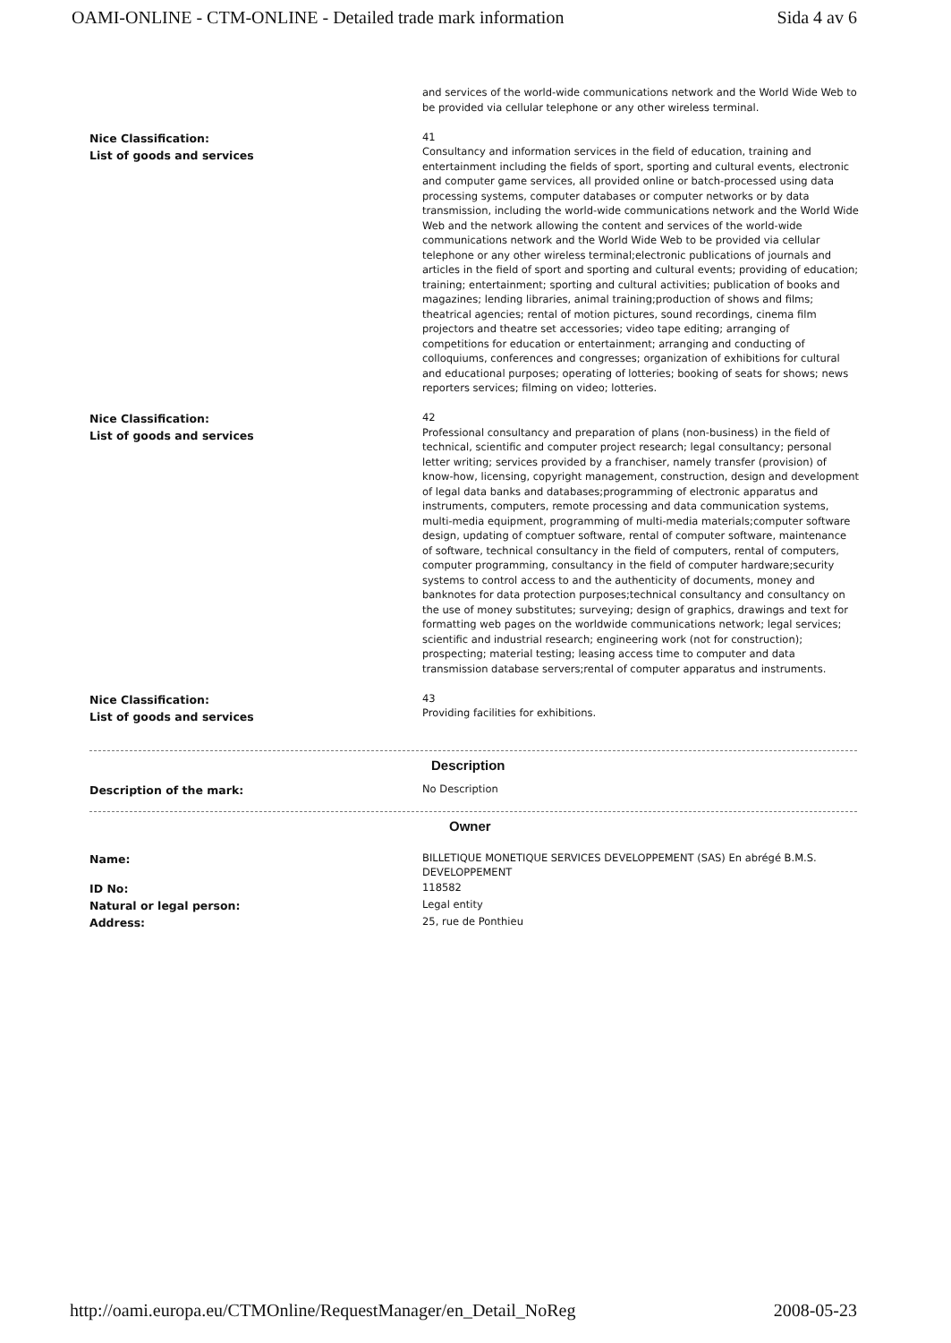OAMI-ONLINE - CTM-ONLINE - Detailed trade mark information Sida 4 av 6
| | and services of the world-wide communications network and the World Wide Web to be provided via cellular telephone or any other wireless terminal. |
| Nice Classification: List of goods and services | 41 Consultancy and information services in the field of education, training and entertainment including the fields of sport, sporting and cultural events, electronic and computer game services, all provided online or batch-processed using data processing systems, computer databases or computer networks or by data transmission, including the world-wide communications network and the World Wide Web and the network allowing the content and services of the world-wide communications network and the World Wide Web to be provided via cellular telephone or any other wireless terminal;electronic publications of journals and articles in the field of sport and sporting and cultural events; providing of education; training; entertainment; sporting and cultural activities; publication of books and magazines; lending libraries, animal training;production of shows and films; theatrical agencies; rental of motion pictures, sound recordings, cinema film projectors and theatre set accessories; video tape editing; arranging of competitions for education or entertainment; arranging and conducting of colloquiums, conferences and congresses; organization of exhibitions for cultural and educational purposes; operating of lotteries; booking of seats for shows; news reporters services; filming on video; lotteries. |
| Nice Classification: List of goods and services | 42 Professional consultancy and preparation of plans (non-business) in the field of technical, scientific and computer project research; legal consultancy; personal letter writing; services provided by a franchiser, namely transfer (provision) of know-how, licensing, copyright management, construction, design and development of legal data banks and databases;programming of electronic apparatus and instruments, computers, remote processing and data communication systems, multi-media equipment, programming of multi-media materials;computer software design, updating of comptuer software, rental of computer software, maintenance of software, technical consultancy in the field of computers, rental of computers, computer programming, consultancy in the field of computer hardware;security systems to control access to and the authenticity of documents, money and banknotes for data protection purposes;technical consultancy and consultancy on the use of money substitutes; surveying; design of graphics, drawings and text for formatting web pages on the worldwide communications network; legal services; scientific and industrial research; engineering work (not for construction); prospecting; material testing; leasing access time to computer and data transmission database servers;rental of computer apparatus and instruments. |
| Nice Classification: List of goods and services | 43 Providing facilities for exhibitions. |
| | Description |
| Description of the mark: | No Description |
| | Owner |
| Name: | BILLETIQUE MONETIQUE SERVICES DEVELOPPEMENT (SAS) En abrégé B.M.S. DEVELOPPEMENT |
| ID No: | 118582 |
| Natural or legal person: | Legal entity |
| Address: | 25, rue de Ponthieu |
http://oami.europa.eu/CTMOnline/RequestManager/en_Detail_NoReg 2008-05-23